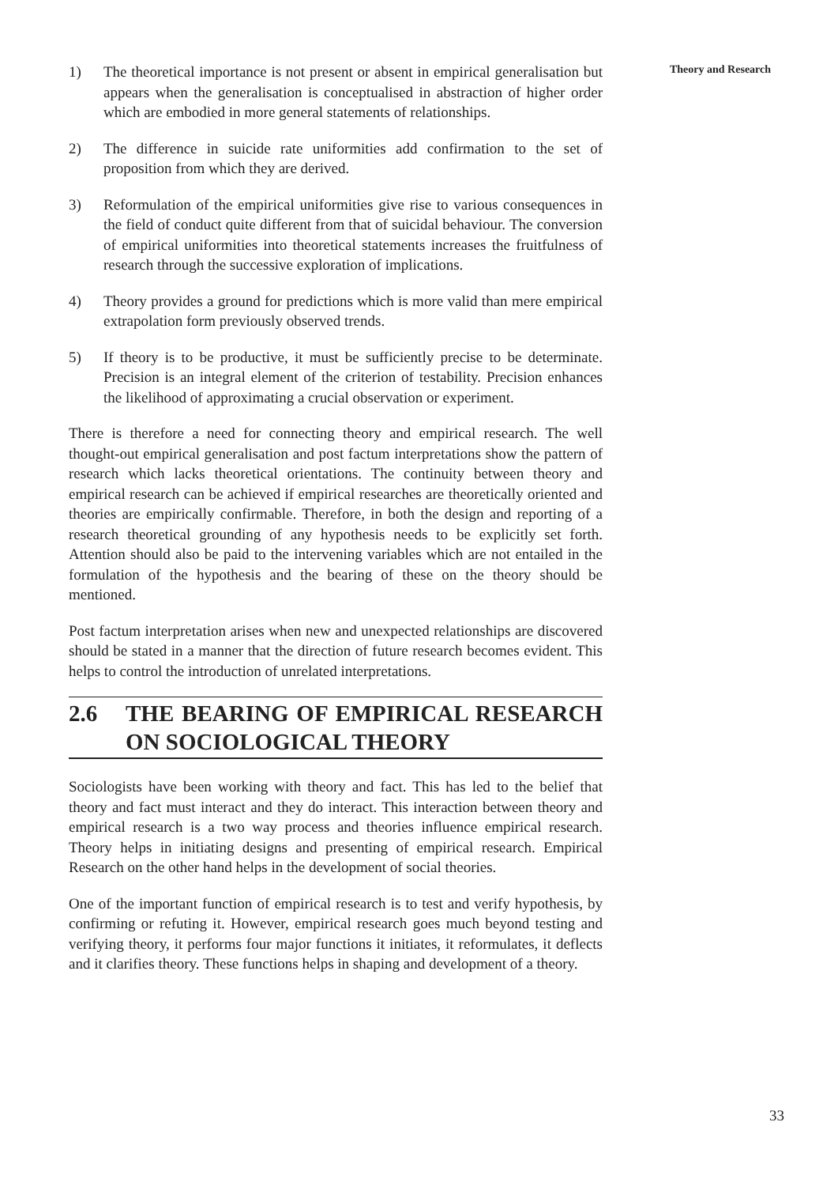Theory and Research
1) The theoretical importance is not present or absent in empirical generalisation but appears when the generalisation is conceptualised in abstraction of higher order which are embodied in more general statements of relationships.
2) The difference in suicide rate uniformities add confirmation to the set of proposition from which they are derived.
3) Reformulation of the empirical uniformities give rise to various consequences in the field of conduct quite different from that of suicidal behaviour. The conversion of empirical uniformities into theoretical statements increases the fruitfulness of research through the successive exploration of implications.
4) Theory provides a ground for predictions which is more valid than mere empirical extrapolation form previously observed trends.
5) If theory is to be productive, it must be sufficiently precise to be determinate. Precision is an integral element of the criterion of testability. Precision enhances the likelihood of approximating a crucial observation or experiment.
There is therefore a need for connecting theory and empirical research. The well thought-out empirical generalisation and post factum interpretations show the pattern of research which lacks theoretical orientations. The continuity between theory and empirical research can be achieved if empirical researches are theoretically oriented and theories are empirically confirmable. Therefore, in both the design and reporting of a research theoretical grounding of any hypothesis needs to be explicitly set forth. Attention should also be paid to the intervening variables which are not entailed in the formulation of the hypothesis and the bearing of these on the theory should be mentioned.
Post factum interpretation arises when new and unexpected relationships are discovered should be stated in a manner that the direction of future research becomes evident. This helps to control the introduction of unrelated interpretations.
2.6 THE BEARING OF EMPIRICAL RESEARCH ON SOCIOLOGICAL THEORY
Sociologists have been working with theory and fact. This has led to the belief that theory and fact must interact and they do interact. This interaction between theory and empirical research is a two way process and theories influence empirical research. Theory helps in initiating designs and presenting of empirical research. Empirical Research on the other hand helps in the development of social theories.
One of the important function of empirical research is to test and verify hypothesis, by confirming or refuting it. However, empirical research goes much beyond testing and verifying theory, it performs four major functions it initiates, it reformulates, it deflects and it clarifies theory. These functions helps in shaping and development of a theory.
33